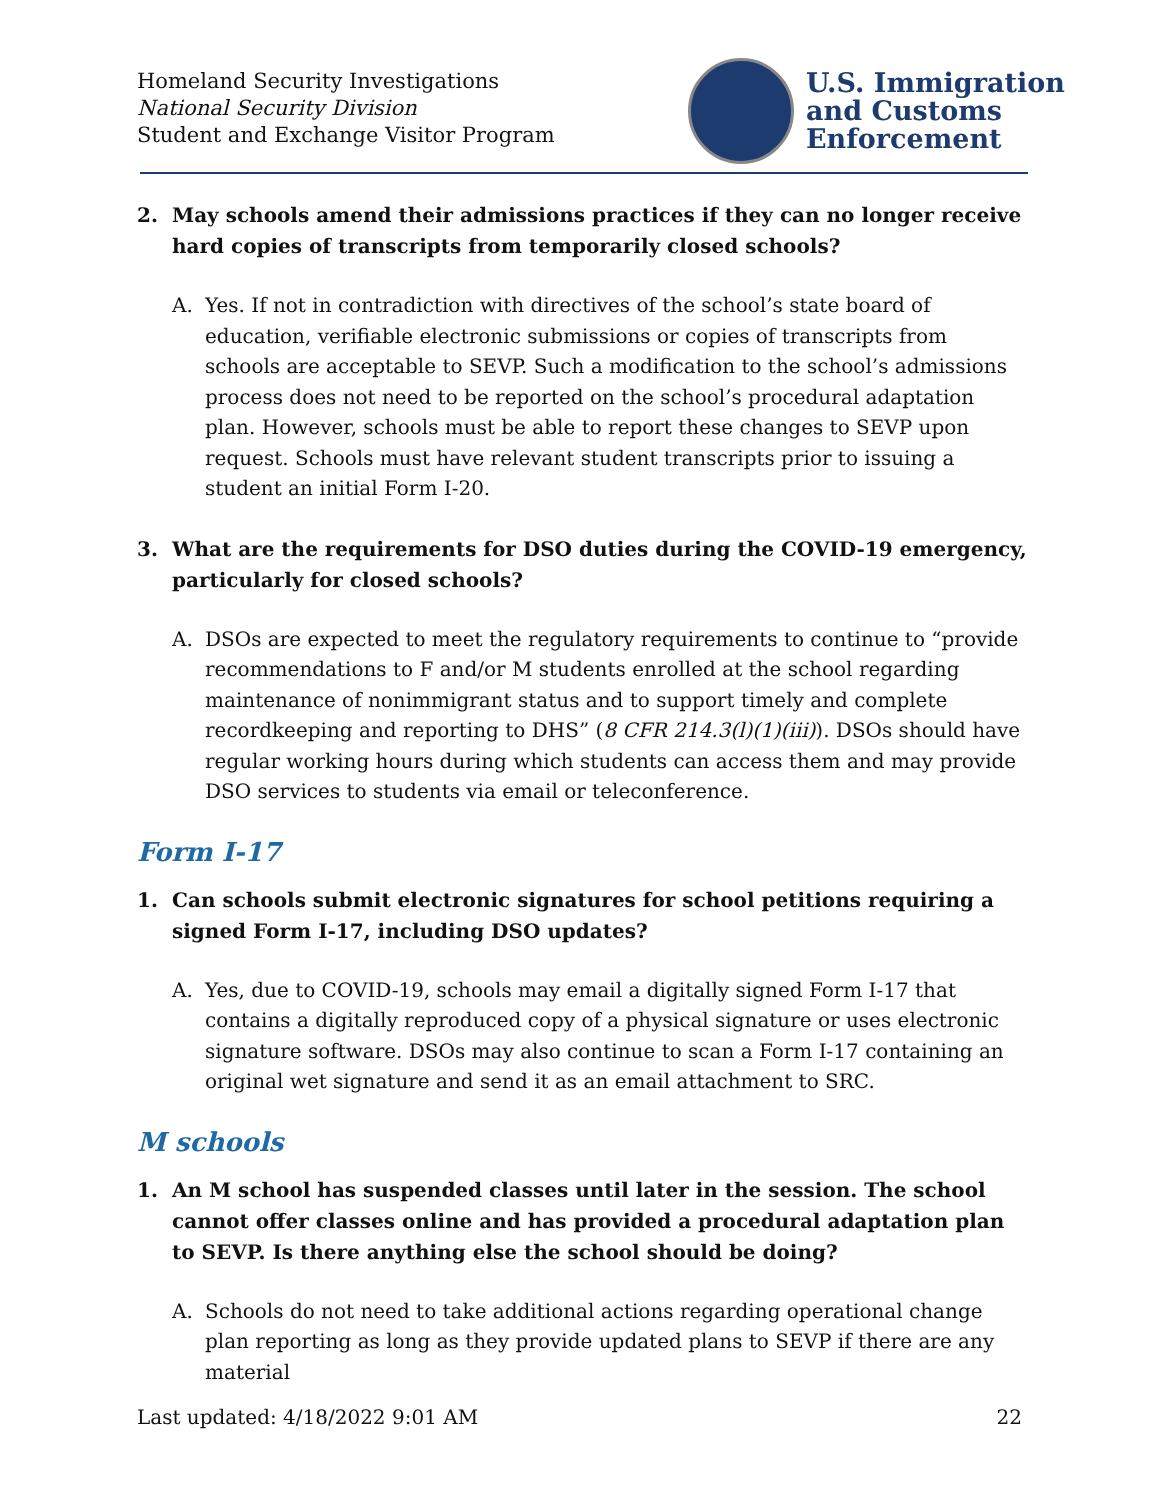Homeland Security Investigations
National Security Division
Student and Exchange Visitor Program
U.S. Immigration
and Customs
Enforcement
2. May schools amend their admissions practices if they can no longer receive hard copies of transcripts from temporarily closed schools?
A. Yes. If not in contradiction with directives of the school’s state board of education, verifiable electronic submissions or copies of transcripts from schools are acceptable to SEVP. Such a modification to the school’s admissions process does not need to be reported on the school’s procedural adaptation plan. However, schools must be able to report these changes to SEVP upon request. Schools must have relevant student transcripts prior to issuing a student an initial Form I-20.
3. What are the requirements for DSO duties during the COVID-19 emergency, particularly for closed schools?
A. DSOs are expected to meet the regulatory requirements to continue to “provide recommendations to F and/or M students enrolled at the school regarding maintenance of nonimmigrant status and to support timely and complete recordkeeping and reporting to DHS” (8 CFR 214.3(l)(1)(iii)). DSOs should have regular working hours during which students can access them and may provide DSO services to students via email or teleconference.
Form I-17
1. Can schools submit electronic signatures for school petitions requiring a signed Form I-17, including DSO updates?
A. Yes, due to COVID-19, schools may email a digitally signed Form I-17 that contains a digitally reproduced copy of a physical signature or uses electronic signature software. DSOs may also continue to scan a Form I-17 containing an original wet signature and send it as an email attachment to SRC.
M schools
1. An M school has suspended classes until later in the session. The school cannot offer classes online and has provided a procedural adaptation plan to SEVP. Is there anything else the school should be doing?
A. Schools do not need to take additional actions regarding operational change plan reporting as long as they provide updated plans to SEVP if there are any material
Last updated: 4/18/2022 9:01 AM 22